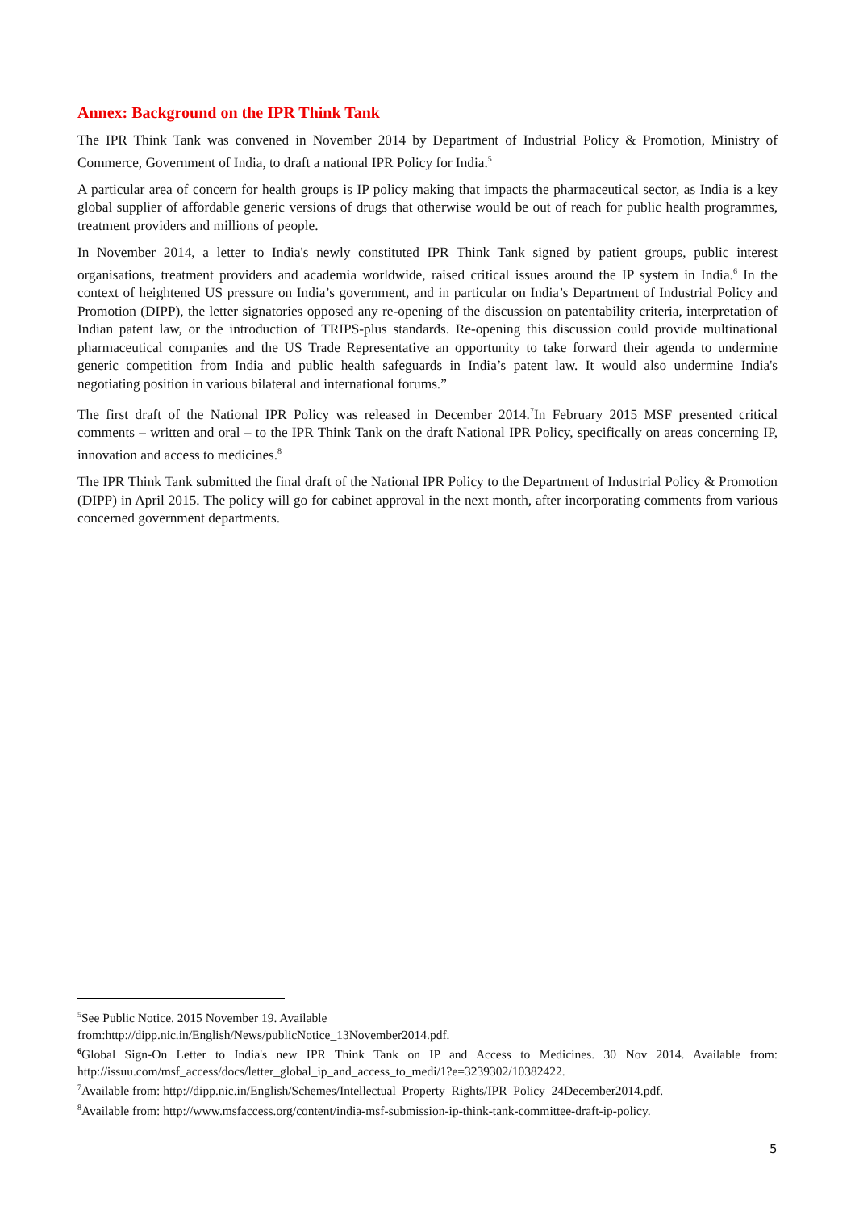Annex: Background on the IPR Think Tank
The IPR Think Tank was convened in November 2014 by Department of Industrial Policy & Promotion, Ministry of Commerce, Government of India, to draft a national IPR Policy for India.<sup>5</sup>
A particular area of concern for health groups is IP policy making that impacts the pharmaceutical sector, as India is a key global supplier of affordable generic versions of drugs that otherwise would be out of reach for public health programmes, treatment providers and millions of people.
In November 2014, a letter to India's newly constituted IPR Think Tank signed by patient groups, public interest organisations, treatment providers and academia worldwide, raised critical issues around the IP system in India.<sup>6</sup> In the context of heightened US pressure on India’s government, and in particular on India’s Department of Industrial Policy and Promotion (DIPP), the letter signatories opposed any re-opening of the discussion on patentability criteria, interpretation of Indian patent law, or the introduction of TRIPS-plus standards. Re-opening this discussion could provide multinational pharmaceutical companies and the US Trade Representative an opportunity to take forward their agenda to undermine generic competition from India and public health safeguards in India’s patent law. It would also undermine India's negotiating position in various bilateral and international forums.”
The first draft of the National IPR Policy was released in December 2014.<sup>7</sup>In February 2015 MSF presented critical comments – written and oral – to the IPR Think Tank on the draft National IPR Policy, specifically on areas concerning IP, innovation and access to medicines.<sup>8</sup>
The IPR Think Tank submitted the final draft of the National IPR Policy to the Department of Industrial Policy & Promotion (DIPP) in April 2015. The policy will go for cabinet approval in the next month, after incorporating comments from various concerned government departments.
<sup>5</sup> See Public Notice. 2015 November 19. Available
from:http://dipp.nic.in/English/News/publicNotice_13November2014.pdf.
<sup>6</sup> Global Sign-On Letter to India's new IPR Think Tank on IP and Access to Medicines. 30 Nov 2014. Available from: http://issuu.com/msf_access/docs/letter_global_ip_and_access_to_medi/1?e=3239302/10382422.
<sup>7</sup> Available from: http://dipp.nic.in/English/Schemes/Intellectual_Property_Rights/IPR_Policy_24December2014.pdf.
<sup>8</sup> Available from: http://www.msfaccess.org/content/india-msf-submission-ip-think-tank-committee-draft-ip-policy.
5